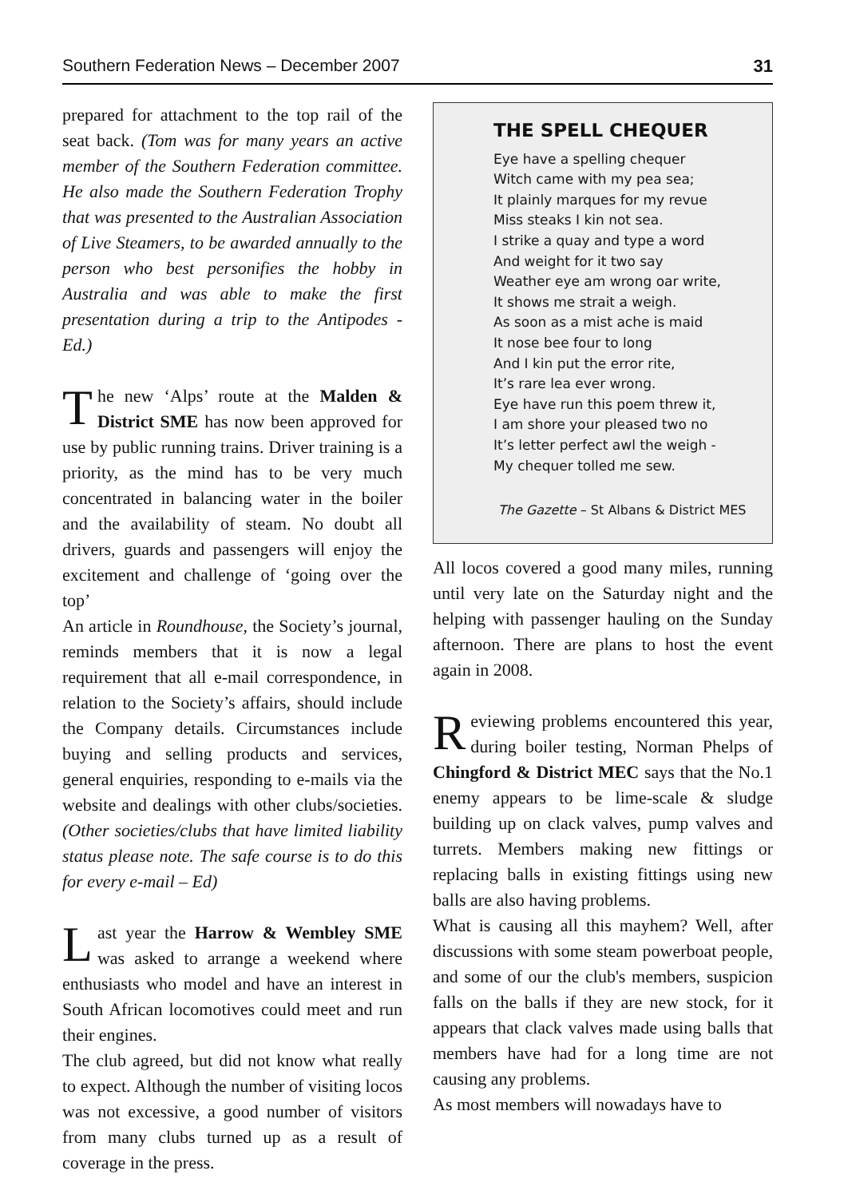Southern Federation News – December 2007 31
prepared for attachment to the top rail of the seat back. (Tom was for many years an active member of the Southern Federation committee. He also made the Southern Federation Trophy that was presented to the Australian Association of Live Steamers, to be awarded annually to the person who best personifies the hobby in Australia and was able to make the first presentation during a trip to the Antipodes - Ed.)
The new ‘Alps’ route at the Malden & District SME has now been approved for use by public running trains. Driver training is a priority, as the mind has to be very much concentrated in balancing water in the boiler and the availability of steam. No doubt all drivers, guards and passengers will enjoy the excitement and challenge of ‘going over the top’
An article in Roundhouse, the Society’s journal, reminds members that it is now a legal requirement that all e-mail correspondence, in relation to the Society’s affairs, should include the Company details. Circumstances include buying and selling products and services, general enquiries, responding to e-mails via the website and dealings with other clubs/societies. (Other societies/clubs that have limited liability status please note. The safe course is to do this for every e-mail – Ed)
Last year the Harrow & Wembley SME was asked to arrange a weekend where enthusiasts who model and have an interest in South African locomotives could meet and run their engines.
The club agreed, but did not know what really to expect. Although the number of visiting locos was not excessive, a good number of visitors from many clubs turned up as a result of coverage in the press.
THE SPELL CHEQUER
Eye have a spelling chequer
Witch came with my pea sea;
It plainly marques for my revue
Miss steaks I kin not sea.
I strike a quay and type a word
And weight for it two say
Weather eye am wrong oar write,
It shows me strait a weigh.
As soon as a mist ache is maid
It nose bee four to long
And I kin put the error rite,
It’s rare lea ever wrong.
Eye have run this poem threw it,
I am shore your pleased two no
It’s letter perfect awl the weigh -
My chequer tolled me sew.
The Gazette – St Albans & District MES
All locos covered a good many miles, running until very late on the Saturday night and the helping with passenger hauling on the Sunday afternoon. There are plans to host the event again in 2008.
Reviewing problems encountered this year, during boiler testing, Norman Phelps of Chingford & District MEC says that the No.1 enemy appears to be lime-scale & sludge building up on clack valves, pump valves and turrets. Members making new fittings or replacing balls in existing fittings using new balls are also having problems.
What is causing all this mayhem? Well, after discussions with some steam powerboat people, and some of our the club's members, suspicion falls on the balls if they are new stock, for it appears that clack valves made using balls that members have had for a long time are not causing any problems.
As most members will nowadays have to